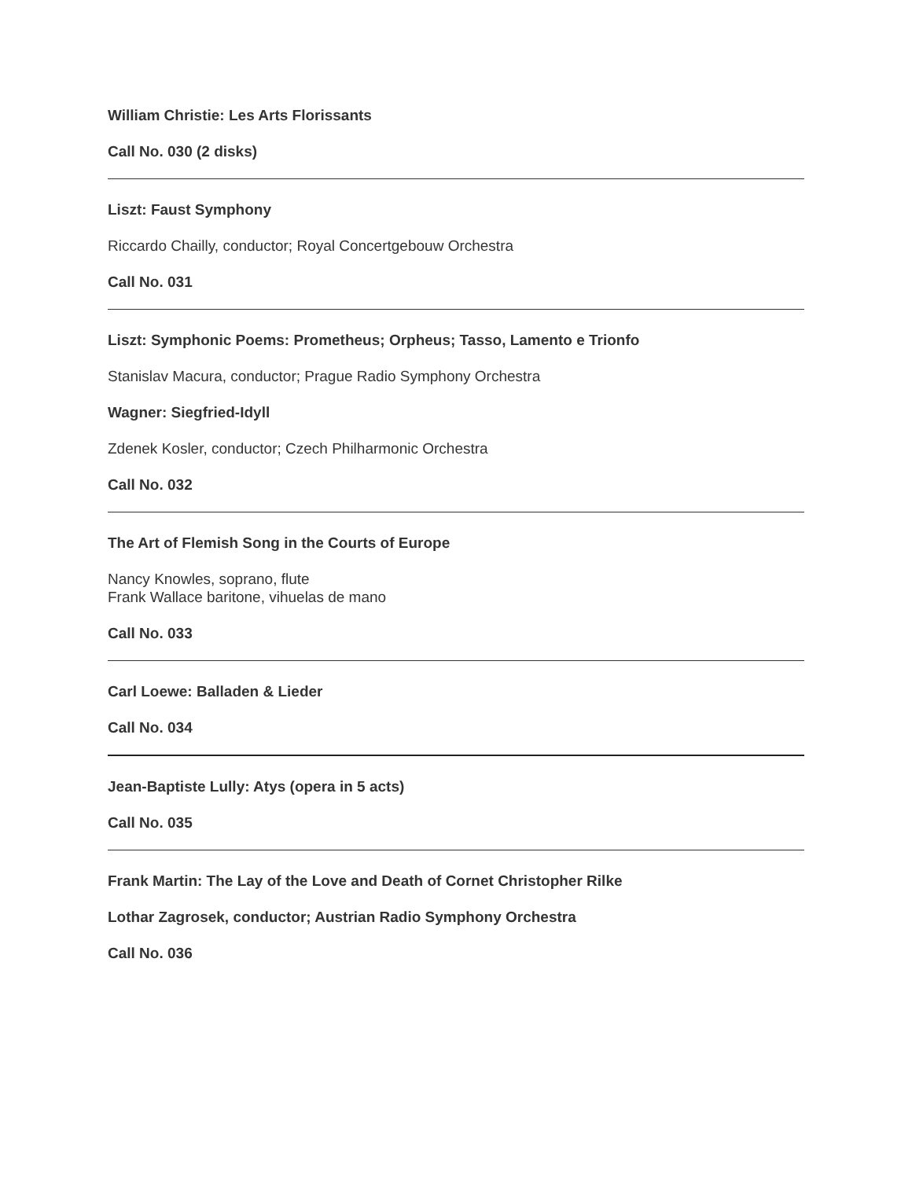William Christie: Les Arts Florissants
Call No. 030 (2 disks)
Liszt: Faust Symphony
Riccardo Chailly, conductor; Royal Concertgebouw Orchestra
Call No. 031
Liszt: Symphonic Poems: Prometheus; Orpheus; Tasso, Lamento e Trionfo
Stanislav Macura, conductor; Prague Radio Symphony Orchestra
Wagner: Siegfried-Idyll
Zdenek Kosler, conductor; Czech Philharmonic Orchestra
Call No. 032
The Art of Flemish Song in the Courts of Europe
Nancy Knowles, soprano, flute
Frank Wallace baritone, vihuelas de mano
Call No. 033
Carl Loewe: Balladen & Lieder
Call No. 034
Jean-Baptiste Lully: Atys (opera in 5 acts)
Call No. 035
Frank Martin: The Lay of the Love and Death of Cornet Christopher Rilke
Lothar Zagrosek, conductor; Austrian Radio Symphony Orchestra
Call No. 036